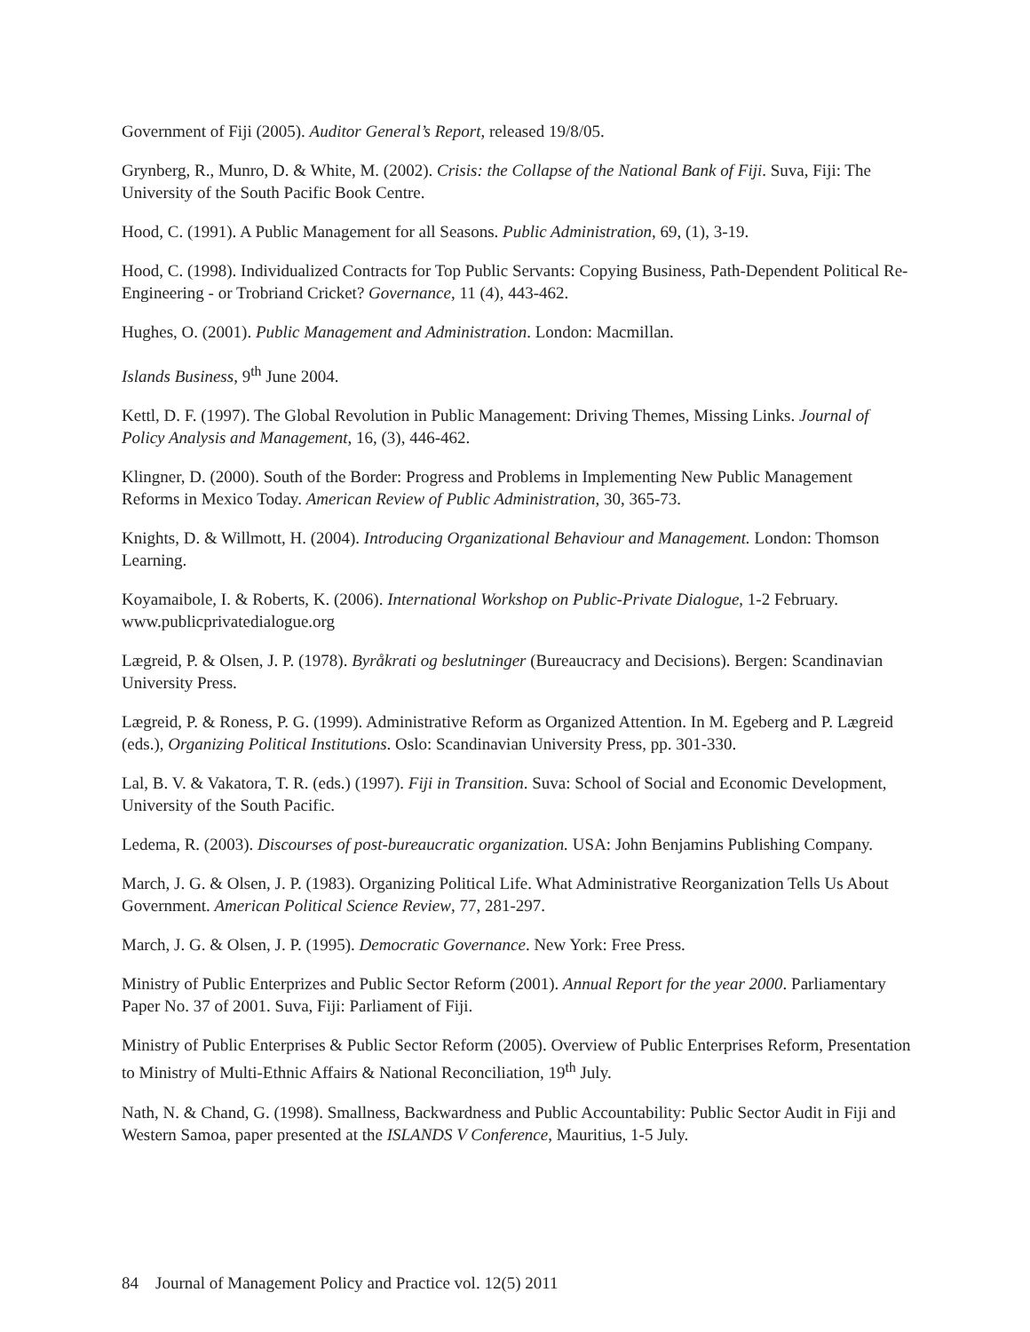Government of Fiji (2005). Auditor General’s Report, released 19/8/05.
Grynberg, R., Munro, D. & White, M. (2002). Crisis: the Collapse of the National Bank of Fiji. Suva, Fiji: The University of the South Pacific Book Centre.
Hood, C. (1991). A Public Management for all Seasons. Public Administration, 69, (1), 3-19.
Hood, C. (1998). Individualized Contracts for Top Public Servants: Copying Business, Path-Dependent Political Re-Engineering - or Trobriand Cricket? Governance, 11 (4), 443-462.
Hughes, O. (2001). Public Management and Administration. London: Macmillan.
Islands Business, 9<sup>th</sup> June 2004.
Kettl, D. F. (1997). The Global Revolution in Public Management: Driving Themes, Missing Links. Journal of Policy Analysis and Management, 16, (3), 446-462.
Klingner, D. (2000). South of the Border: Progress and Problems in Implementing New Public Management Reforms in Mexico Today. American Review of Public Administration, 30, 365-73.
Knights, D. & Willmott, H. (2004). Introducing Organizational Behaviour and Management. London: Thomson Learning.
Koyamaibole, I. & Roberts, K. (2006). International Workshop on Public-Private Dialogue, 1-2 February. www.publicprivatedialogue.org
Lægreid, P. & Olsen, J. P. (1978). Byråkrati og beslutninger (Bureaucracy and Decisions). Bergen: Scandinavian University Press.
Lægreid, P. & Roness, P. G. (1999). Administrative Reform as Organized Attention. In M. Egeberg and P. Lægreid (eds.), Organizing Political Institutions. Oslo: Scandinavian University Press, pp. 301-330.
Lal, B. V. & Vakatora, T. R. (eds.) (1997). Fiji in Transition. Suva: School of Social and Economic Development, University of the South Pacific.
Ledema, R. (2003). Discourses of post-bureaucratic organization. USA: John Benjamins Publishing Company.
March, J. G. & Olsen, J. P. (1983). Organizing Political Life. What Administrative Reorganization Tells Us About Government. American Political Science Review, 77, 281-297.
March, J. G. & Olsen, J. P. (1995). Democratic Governance. New York: Free Press.
Ministry of Public Enterprizes and Public Sector Reform (2001). Annual Report for the year 2000. Parliamentary Paper No. 37 of 2001. Suva, Fiji: Parliament of Fiji.
Ministry of Public Enterprises & Public Sector Reform (2005). Overview of Public Enterprises Reform, Presentation to Ministry of Multi-Ethnic Affairs & National Reconciliation, 19<sup>th</sup> July.
Nath, N. & Chand, G. (1998). Smallness, Backwardness and Public Accountability: Public Sector Audit in Fiji and Western Samoa, paper presented at the ISLANDS V Conference, Mauritius, 1-5 July.
84 Journal of Management Policy and Practice vol. 12(5) 2011